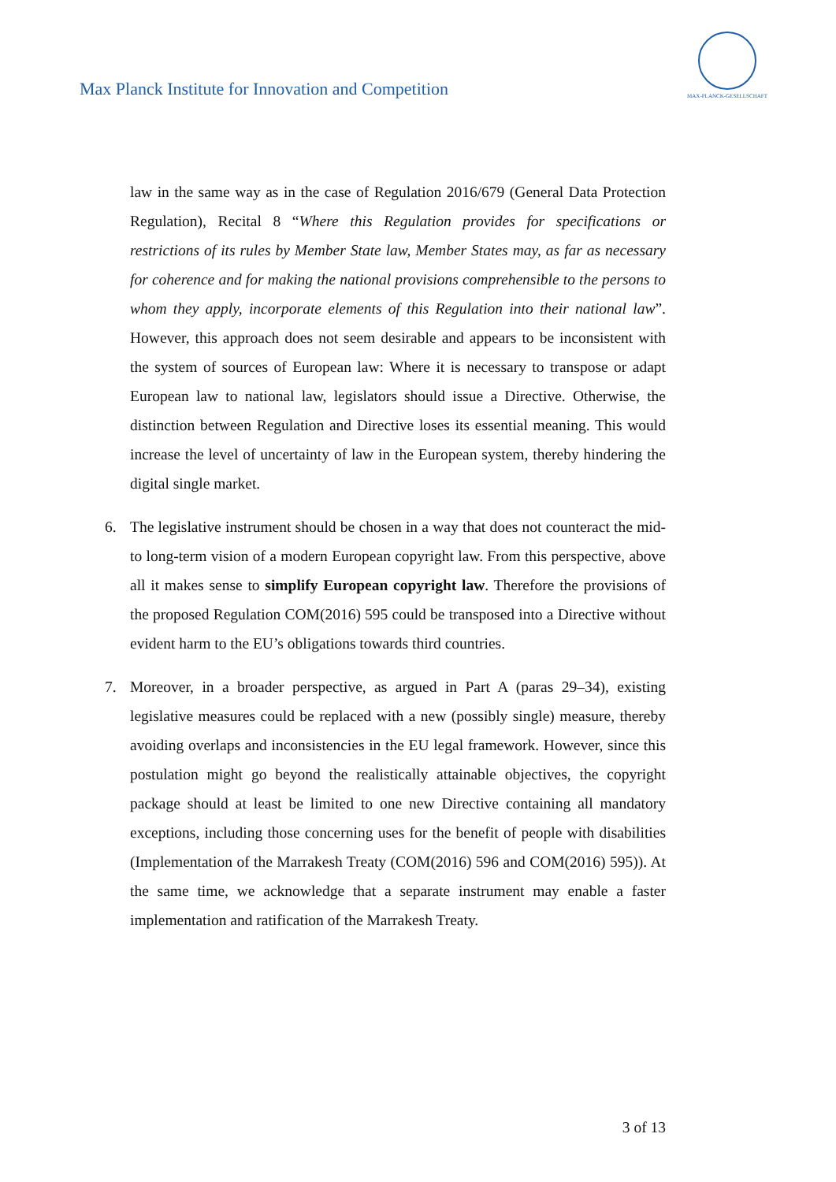Max Planck Institute for Innovation and Competition
MAX-PLANCK-GESELLSCHAFT
law in the same way as in the case of Regulation 2016/679 (General Data Protection Regulation), Recital 8 “Where this Regulation provides for specifications or restrictions of its rules by Member State law, Member States may, as far as necessary for coherence and for making the national provisions comprehensible to the persons to whom they apply, incorporate elements of this Regulation into their national law”. However, this approach does not seem desirable and appears to be inconsistent with the system of sources of European law: Where it is necessary to transpose or adapt European law to national law, legislators should issue a Directive. Otherwise, the distinction between Regulation and Directive loses its essential meaning. This would increase the level of uncertainty of law in the European system, thereby hindering the digital single market.
6. The legislative instrument should be chosen in a way that does not counteract the mid- to long-term vision of a modern European copyright law. From this perspective, above all it makes sense to simplify European copyright law. Therefore the provisions of the proposed Regulation COM(2016) 595 could be transposed into a Directive without evident harm to the EU’s obligations towards third countries.
7. Moreover, in a broader perspective, as argued in Part A (paras 29–34), existing legislative measures could be replaced with a new (possibly single) measure, thereby avoiding overlaps and inconsistencies in the EU legal framework. However, since this postulation might go beyond the realistically attainable objectives, the copyright package should at least be limited to one new Directive containing all mandatory exceptions, including those concerning uses for the benefit of people with disabilities (Implementation of the Marrakesh Treaty (COM(2016) 596 and COM(2016) 595)). At the same time, we acknowledge that a separate instrument may enable a faster implementation and ratification of the Marrakesh Treaty.
3 of 13